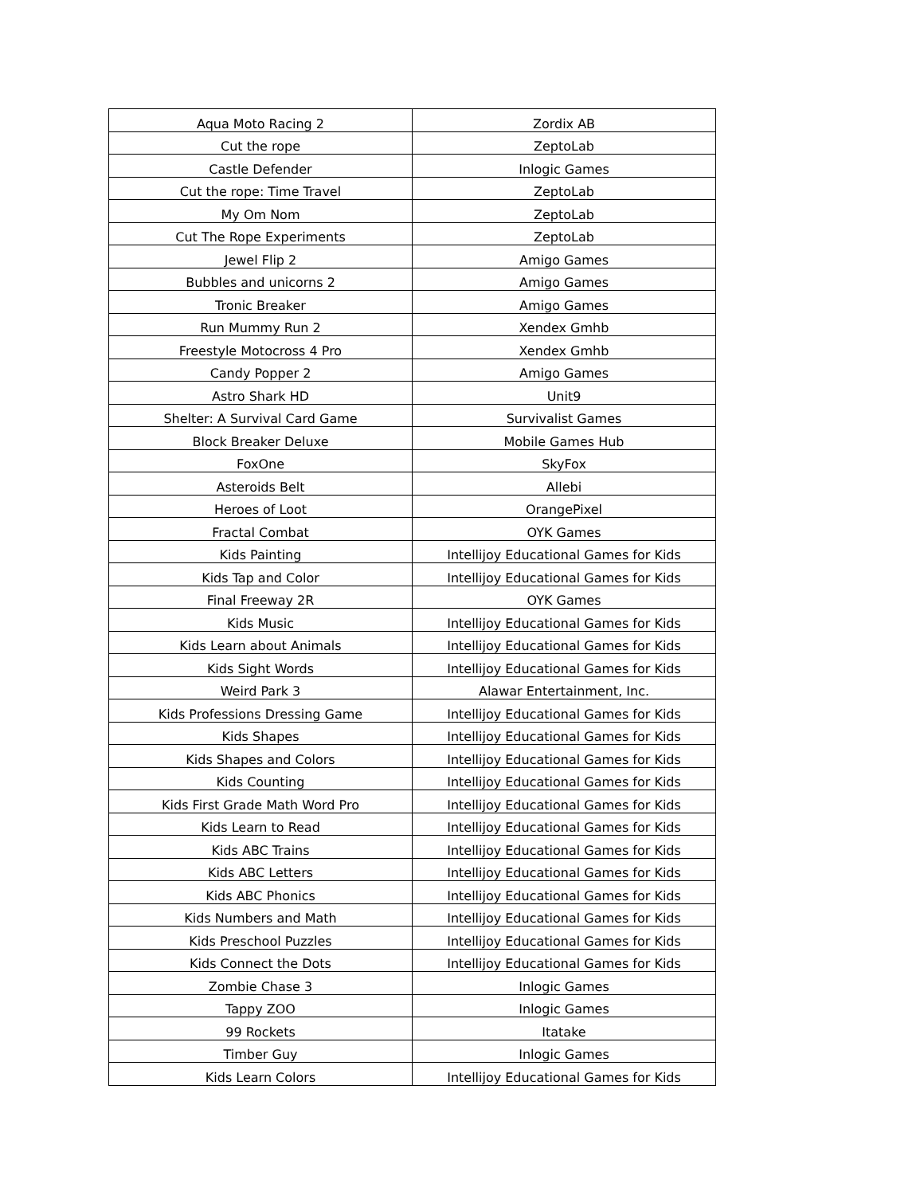| Aqua Moto Racing 2 | Zordix AB |
| Cut the rope | ZeptoLab |
| Castle Defender | Inlogic Games |
| Cut the rope: Time Travel | ZeptoLab |
| My Om Nom | ZeptoLab |
| Cut The Rope Experiments | ZeptoLab |
| Jewel Flip 2 | Amigo Games |
| Bubbles and unicorns 2 | Amigo Games |
| Tronic Breaker | Amigo Games |
| Run Mummy Run 2 | Xendex Gmhb |
| Freestyle Motocross 4 Pro | Xendex Gmhb |
| Candy Popper 2 | Amigo Games |
| Astro Shark HD | Unit9 |
| Shelter: A Survival Card Game | Survivalist Games |
| Block Breaker Deluxe | Mobile Games Hub |
| FoxOne | SkyFox |
| Asteroids Belt | Allebi |
| Heroes of Loot | OrangePixel |
| Fractal Combat | OYK Games |
| Kids Painting | Intellijoy Educational Games for Kids |
| Kids Tap and Color | Intellijoy Educational Games for Kids |
| Final Freeway 2R | OYK Games |
| Kids Music | Intellijoy Educational Games for Kids |
| Kids Learn about Animals | Intellijoy Educational Games for Kids |
| Kids Sight Words | Intellijoy Educational Games for Kids |
| Weird Park 3 | Alawar Entertainment, Inc. |
| Kids Professions Dressing Game | Intellijoy Educational Games for Kids |
| Kids Shapes | Intellijoy Educational Games for Kids |
| Kids Shapes and Colors | Intellijoy Educational Games for Kids |
| Kids Counting | Intellijoy Educational Games for Kids |
| Kids First Grade Math Word Pro | Intellijoy Educational Games for Kids |
| Kids Learn to Read | Intellijoy Educational Games for Kids |
| Kids ABC Trains | Intellijoy Educational Games for Kids |
| Kids ABC Letters | Intellijoy Educational Games for Kids |
| Kids ABC Phonics | Intellijoy Educational Games for Kids |
| Kids Numbers and Math | Intellijoy Educational Games for Kids |
| Kids Preschool Puzzles | Intellijoy Educational Games for Kids |
| Kids Connect the Dots | Intellijoy Educational Games for Kids |
| Zombie Chase 3 | Inlogic Games |
| Tappy ZOO | Inlogic Games |
| 99 Rockets | Itatake |
| Timber Guy | Inlogic Games |
| Kids Learn Colors | Intellijoy Educational Games for Kids |